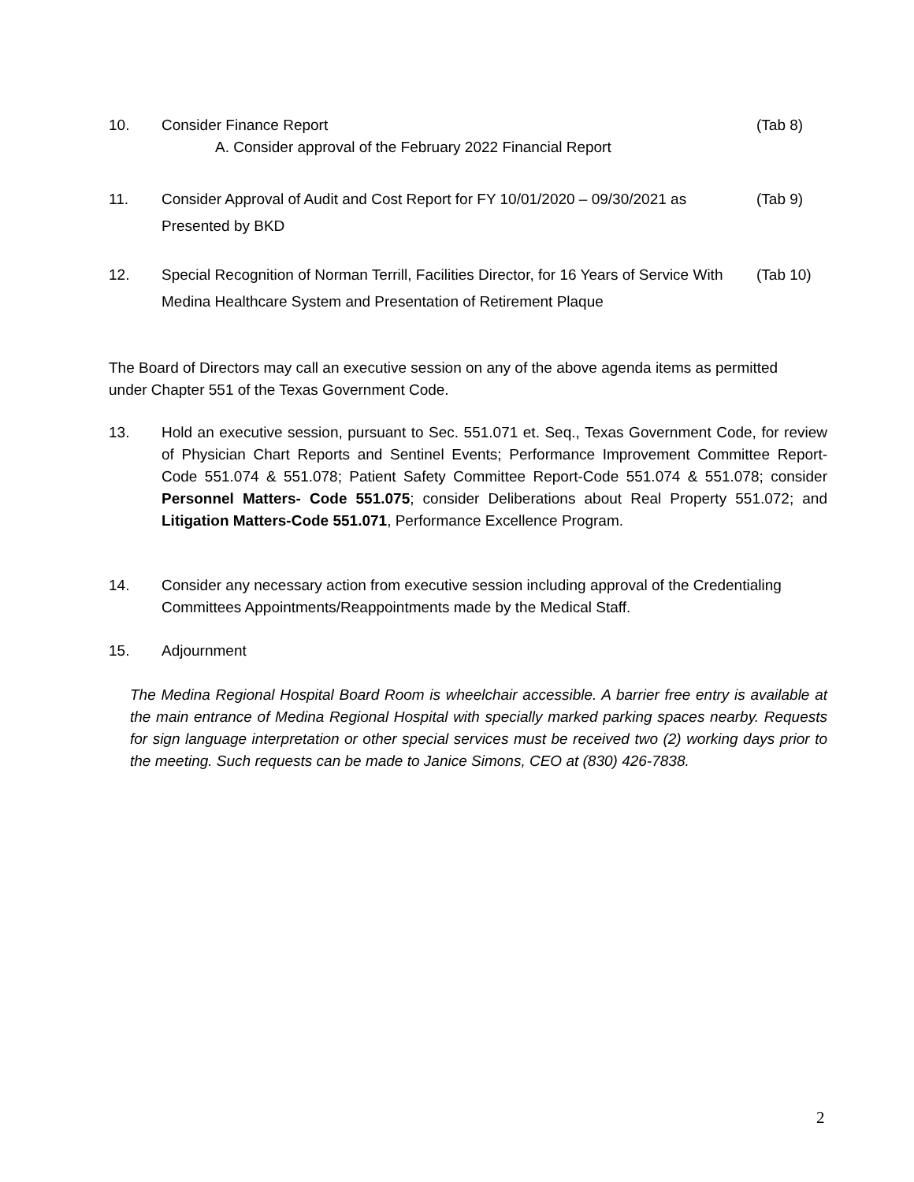10. Consider Finance Report
A. Consider approval of the February 2022 Financial Report
(Tab 8)
11. Consider Approval of Audit and Cost Report for FY 10/01/2020 – 09/30/2021 as Presented by BKD
(Tab 9)
12. Special Recognition of Norman Terrill, Facilities Director, for 16 Years of Service With Medina Healthcare System and Presentation of Retirement Plaque
(Tab 10)
The Board of Directors may call an executive session on any of the above agenda items as permitted under Chapter 551 of the Texas Government Code.
13. Hold an executive session, pursuant to Sec. 551.071 et. Seq., Texas Government Code, for review of Physician Chart Reports and Sentinel Events; Performance Improvement Committee Report-Code 551.074 & 551.078; Patient Safety Committee Report-Code 551.074 & 551.078; consider Personnel Matters- Code 551.075; consider Deliberations about Real Property 551.072; and Litigation Matters-Code 551.071, Performance Excellence Program.
14. Consider any necessary action from executive session including approval of the Credentialing Committees Appointments/Reappointments made by the Medical Staff.
15. Adjournment
The Medina Regional Hospital Board Room is wheelchair accessible. A barrier free entry is available at the main entrance of Medina Regional Hospital with specially marked parking spaces nearby. Requests for sign language interpretation or other special services must be received two (2) working days prior to the meeting. Such requests can be made to Janice Simons, CEO at (830) 426-7838.
2